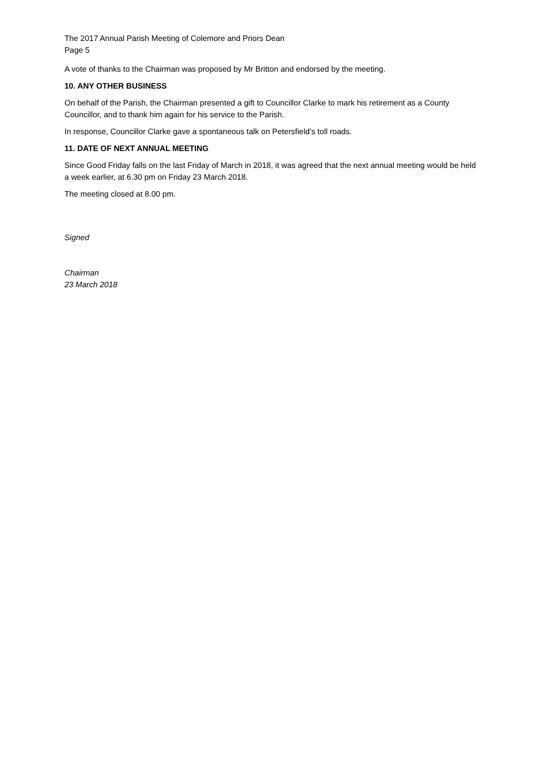The 2017 Annual Parish Meeting of Colemore and Priors Dean
Page 5
A vote of thanks to the Chairman was proposed by Mr Britton and endorsed by the meeting.
10. ANY OTHER BUSINESS
On behalf of the Parish, the Chairman presented a gift to Councillor Clarke to mark his retirement as a County Councillor, and to thank him again for his service to the Parish.
In response, Councillor Clarke gave a spontaneous talk on Petersfield’s toll roads.
11. DATE OF NEXT ANNUAL MEETING
Since Good Friday falls on the last Friday of March in 2018, it was agreed that the next annual meeting would be held a week earlier, at 6.30 pm on Friday 23 March 2018.
The meeting closed at 8.00 pm.
Signed
Chairman
23 March 2018